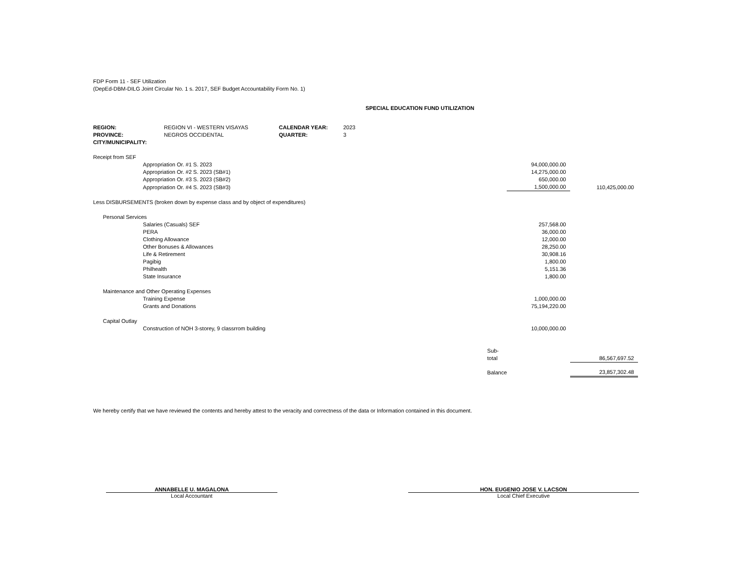FDP Form 11 - SEF Utilization
(DepEd-DBM-DILG Joint Circular No. 1 s. 2017, SEF Budget Accountability Form No. 1)
SPECIAL EDUCATION FUND UTILIZATION
| REGION: | REGION VI - WESTERN VISAYAS | CALENDAR YEAR: | 2023 |
| PROVINCE: | NEGROS OCCIDENTAL | QUARTER: | 3 |
| CITY/MUNICIPALITY: | | | |
| Receipt from SEF | | | | |
| | | Appropriation Or. #1 S. 2023 | 94,000,000.00 | |
| | | Appropriation Or. #2 S. 2023 (SB#1) | 14,275,000.00 | |
| | | Appropriation Or. #3 S. 2023 (SB#2) | 650,000.00 | |
| | | Appropriation Or. #4 S. 2023 (SB#3) | 1,500,000.00 | 110,425,000.00 |
| Less DISBURSEMENTS (broken down by expense class and by object of expenditures) | | | | |
| | Personal Services | | | |
| | | Salaries (Casuals) SEF | 257,568.00 | |
| | | PERA | 36,000.00 | |
| | | Clothing Allowance | 12,000.00 | |
| | | Other Bonuses & Allowances | 28,250.00 | |
| | | Life & Retirement | 30,908.16 | |
| | | Pagibig | 1,800.00 | |
| | | Philhealth | 5,151.36 | |
| | | State Insurance | 1,800.00 | |
| | Maintenance and Other Operating Expenses | | | |
| | | Training Expense | 1,000,000.00 | |
| | | Grants and Donations | 75,194,220.00 | |
| | Capital Outlay | | | |
| | | Construction of NOH 3-storey, 9 classrrom building | 10,000,000.00 | |
| | | Sub-total | | 86,567,697.52 |
| | | Balance | | 23,857,302.48 |
We hereby certify that we have reviewed the contents and hereby attest to the veracity and correctness of the data or Information contained in this document.
ANNABELLE U. MAGALONA
Local Accountant
HON. EUGENIO JOSE V. LACSON
Local Chief Executive